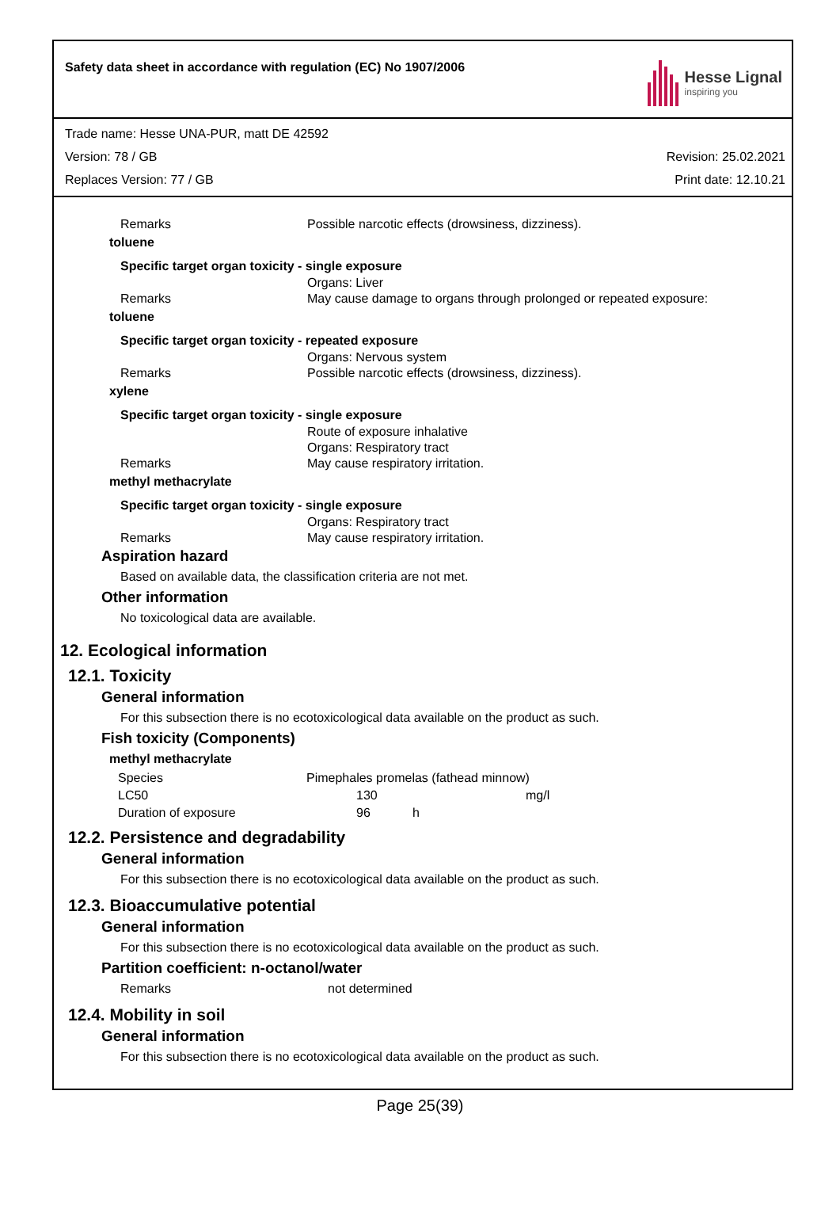Safety data sheet in accordance with regulation (EC) No 1907/2006
Hesse Lignal
inspiring you
Trade name: Hesse UNA-PUR, matt DE 42592
Version: 78 / GB Revision: 25.02.2021
Replaces Version: 77 / GB Print date: 12.10.21
Remarks Possible narcotic effects (drowsiness, dizziness).
toluene
Specific target organ toxicity - single exposure
Organs: Liver
Remarks May cause damage to organs through prolonged or repeated exposure:
toluene
Specific target organ toxicity - repeated exposure
Organs: Nervous system
Remarks Possible narcotic effects (drowsiness, dizziness).
xylene
Specific target organ toxicity - single exposure
Route of exposure inhalative
Organs: Respiratory tract
Remarks May cause respiratory irritation.
methyl methacrylate
Specific target organ toxicity - single exposure
Organs: Respiratory tract
Remarks May cause respiratory irritation.
Aspiration hazard
Based on available data, the classification criteria are not met.
Other information
No toxicological data are available.
12. Ecological information
12.1. Toxicity
General information
For this subsection there is no ecotoxicological data available on the product as such.
Fish toxicity (Components)
methyl methacrylate
| Species | Pimephales promelas (fathead minnow) | | |
| LC50 | 130 | | mg/l |
| Duration of exposure | 96 | h | |
12.2. Persistence and degradability
General information
For this subsection there is no ecotoxicological data available on the product as such.
12.3. Bioaccumulative potential
General information
For this subsection there is no ecotoxicological data available on the product as such.
Partition coefficient: n-octanol/water
Remarks not determined
12.4. Mobility in soil
General information
For this subsection there is no ecotoxicological data available on the product as such.
Page 25(39)